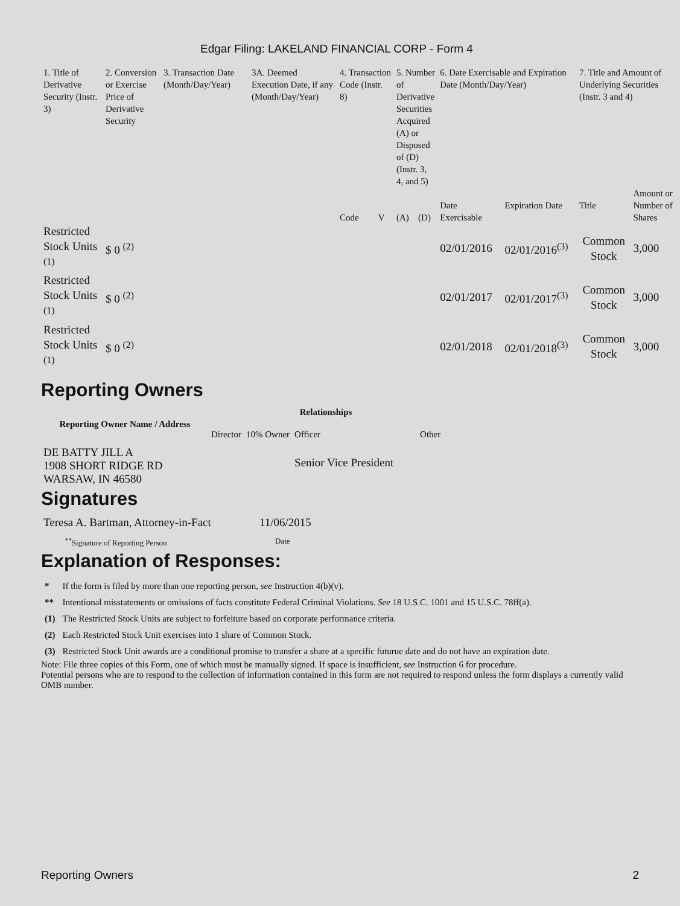Edgar Filing: LAKELAND FINANCIAL CORP - Form 4
| 1. Title of Derivative Security (Instr. 3) | 2. Conversion or Exercise Price of Derivative Security | 3. Transaction Date (Month/Day/Year) | 3A. Deemed Execution Date, if any (Month/Day/Year) | 4. Transaction Code (Instr. 8) | | 5. Number of Derivative Securities Acquired (A) or Disposed of (D) (Instr. 3, 4, and 5) | | 6. Date Exercisable and Expiration Date (Month/Day/Year) | | 7. Title and Amount of Underlying Securities (Instr. 3 and 4) | |
| --- | --- | --- | --- | --- | --- | --- | --- | --- | --- | --- | --- |
| | | | | Code | V | (A) | (D) | Date Exercisable | Expiration Date | Title | Amount or Number of Shares |
| Restricted Stock Units <sup>(1)</sup> | $ 0 <sup>(2)</sup> | | | | | | | 02/01/2016 | 02/01/2016<sup>(3)</sup> | Common Stock | 3,000 |
| Restricted Stock Units <sup>(1)</sup> | $ 0 <sup>(2)</sup> | | | | | | | 02/01/2017 | 02/01/2017<sup>(3)</sup> | Common Stock | 3,000 |
| Restricted Stock Units <sup>(1)</sup> | $ 0 <sup>(2)</sup> | | | | | | | 02/01/2018 | 02/01/2018<sup>(3)</sup> | Common Stock | 3,000 |
Reporting Owners
| Reporting Owner Name / Address | Relationships | | | |
| --- | --- | --- | --- | --- |
| | Director | 10% Owner | Officer | Other |
| DE BATTY JILL A 1908 SHORT RIDGE RD WARSAW, IN 46580 | | | Senior Vice President | |
Signatures
| Teresa A. Bartman, Attorney-in-Fact | 11/06/2015 |
| <sup>**</sup> Signature of Reporting Person | Date |
Explanation of Responses:
| * | If the form is filed by more than one reporting person, see Instruction 4(b)(v). |
| ** | Intentional misstatements or omissions of facts constitute Federal Criminal Violations. See 18 U.S.C. 1001 and 15 U.S.C. 78ff(a). |
| (1) | The Restricted Stock Units are subject to forfeiture based on corporate performance criteria. |
| (2) | Each Restricted Stock Unit exercises into 1 share of Common Stock. |
| (3) | Restricted Stock Unit awards are a conditional promise to transfer a share at a specific futurue date and do not have an expiration date. |
Note: File three copies of this Form, one of which must be manually signed. If space is insufficient, see Instruction 6 for procedure.
Potential persons who are to respond to the collection of information contained in this form are not required to respond unless the form displays a currently valid OMB number.
Reporting Owners 2